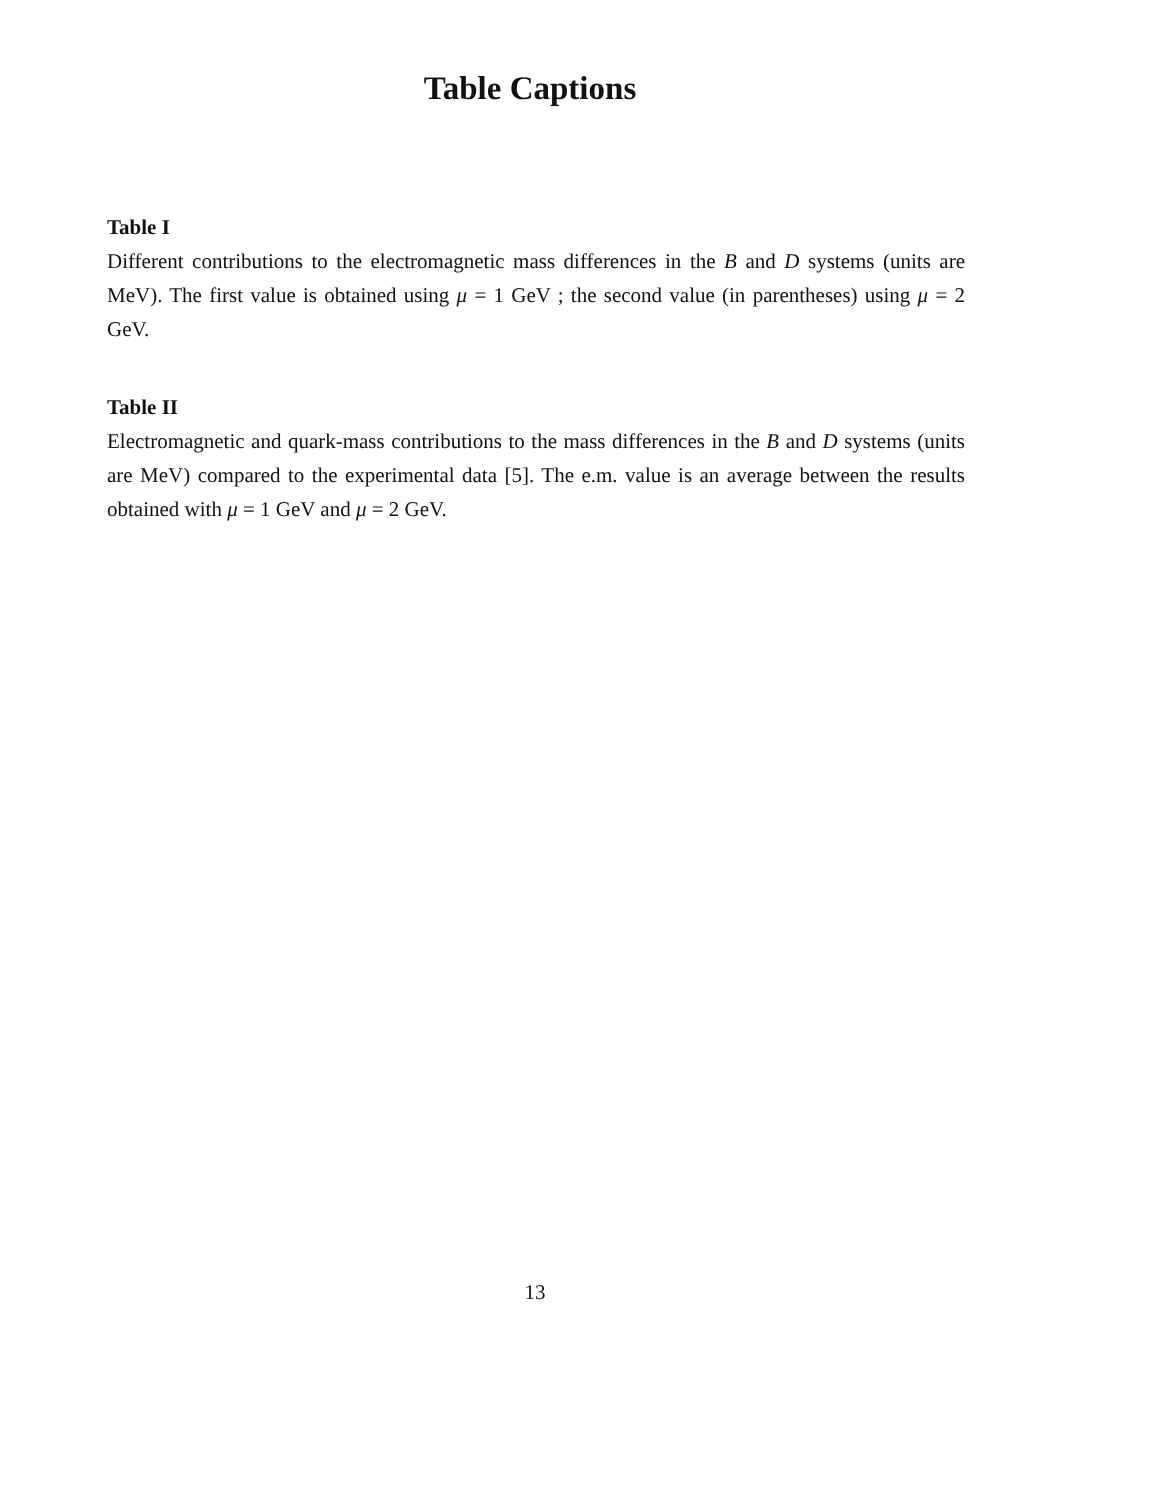Table Captions
Table I
Different contributions to the electromagnetic mass differences in the B and D systems (units are MeV). The first value is obtained using μ = 1 GeV ; the second value (in parentheses) using μ = 2 GeV.
Table II
Electromagnetic and quark-mass contributions to the mass differences in the B and D systems (units are MeV) compared to the experimental data [5]. The e.m. value is an average between the results obtained with μ = 1 GeV and μ = 2 GeV.
13